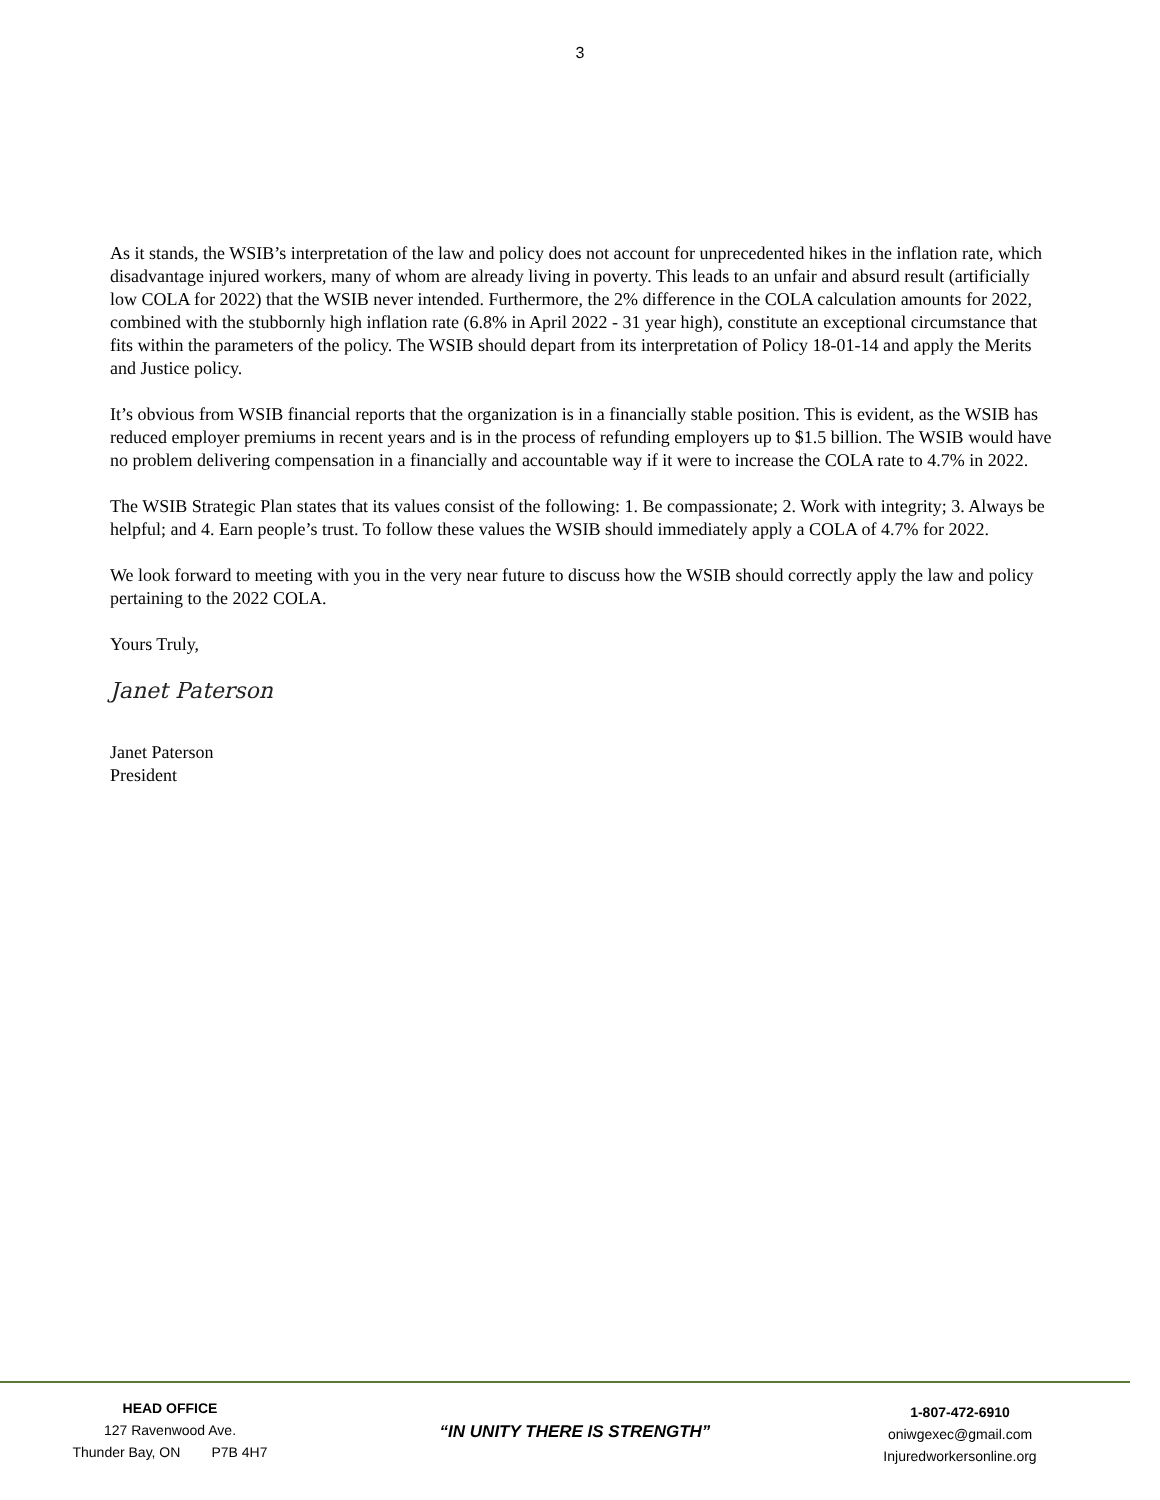3
As it stands, the WSIB’s interpretation of the law and policy does not account for unprecedented hikes in the inflation rate, which disadvantage injured workers, many of whom are already living in poverty. This leads to an unfair and absurd result (artificially low COLA for 2022) that the WSIB never intended. Furthermore, the 2% difference in the COLA calculation amounts for 2022, combined with the stubbornly high inflation rate (6.8% in April 2022 - 31 year high), constitute an exceptional circumstance that fits within the parameters of the policy. The WSIB should depart from its interpretation of Policy 18-01-14 and apply the Merits and Justice policy.
It’s obvious from WSIB financial reports that the organization is in a financially stable position. This is evident, as the WSIB has reduced employer premiums in recent years and is in the process of refunding employers up to $1.5 billion. The WSIB would have no problem delivering compensation in a financially and accountable way if it were to increase the COLA rate to 4.7% in 2022.
The WSIB Strategic Plan states that its values consist of the following: 1. Be compassionate; 2. Work with integrity; 3. Always be helpful; and 4. Earn people’s trust. To follow these values the WSIB should immediately apply a COLA of 4.7% for 2022.
We look forward to meeting with you in the very near future to discuss how the WSIB should correctly apply the law and policy pertaining to the 2022 COLA.
Yours Truly,
Janet Paterson
Janet Paterson
President
HEAD OFFICE
127 Ravenwood Ave.
Thunder Bay, ON P7B 4H7
“IN UNITY THERE IS STRENGTH”
1-807-472-6910
oniwgexec@gmail.com
Injuredworkersonline.org